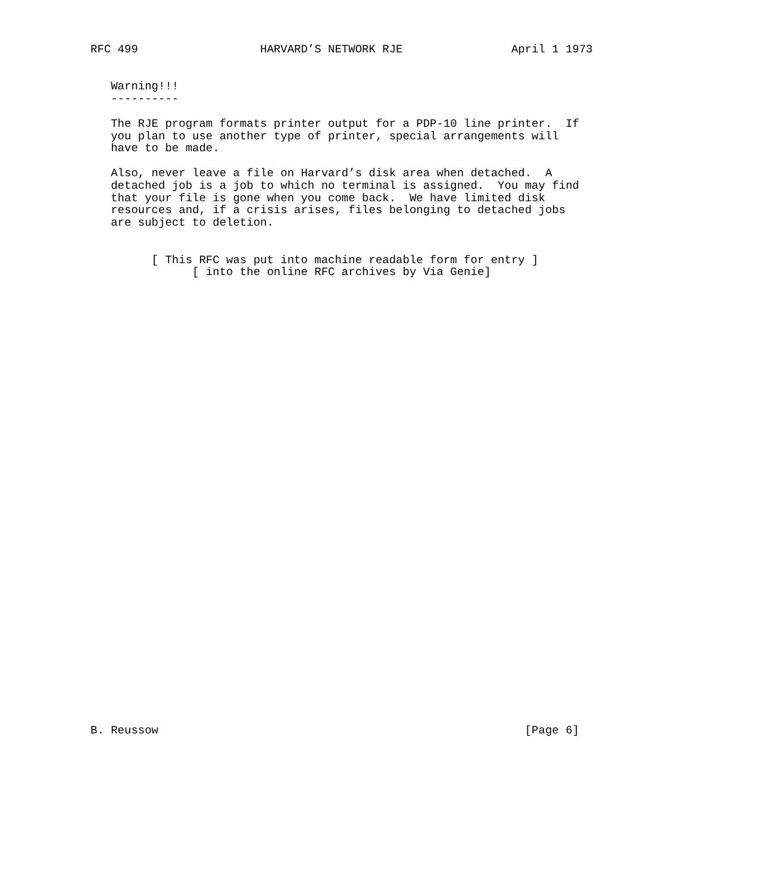RFC 499                  HARVARD’S NETWORK RJE                April 1 1973


   Warning!!!
   ----------

   The RJE program formats printer output for a PDP-10 line printer.  If
   you plan to use another type of printer, special arrangements will
   have to be made.

   Also, never leave a file on Harvard’s disk area when detached.  A
   detached job is a job to which no terminal is assigned.  You may find
   that your file is gone when you come back.  We have limited disk
   resources and, if a crisis arises, files belonging to detached jobs
   are subject to deletion.


         [ This RFC was put into machine readable form for entry ]
               [ into the online RFC archives by Via Genie]




































B. Reussow                                                      [Page 6]